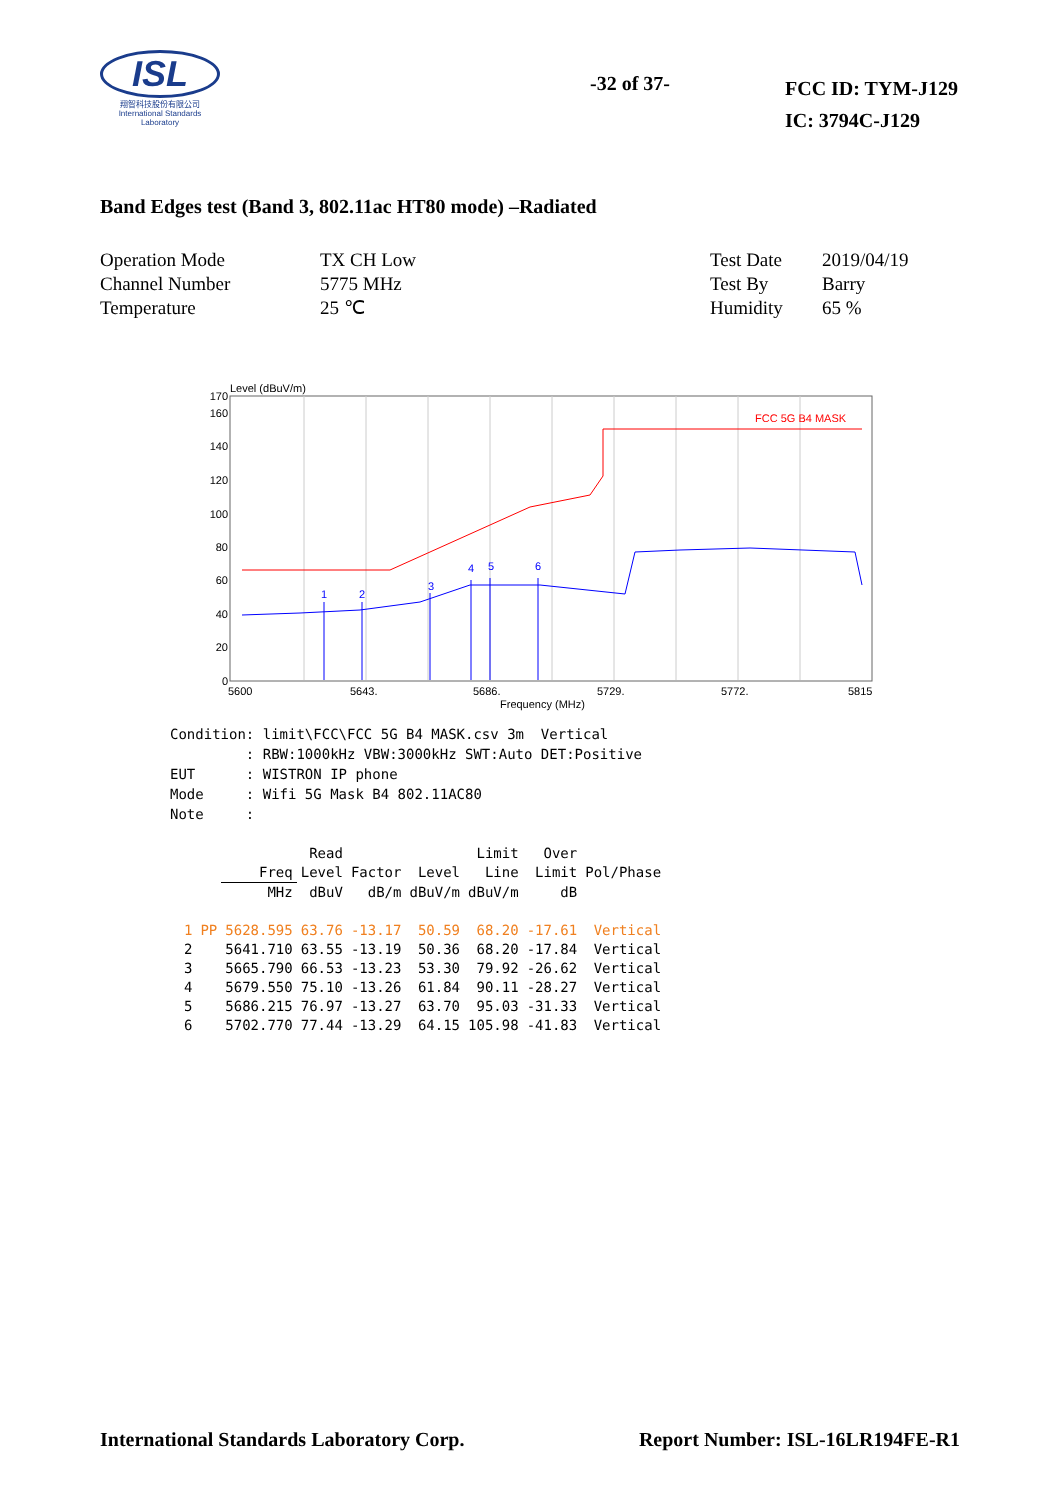ISL
翔智科技股份有限公司
International Standards Laboratory
-32 of 37-
FCC ID: TYM-J129
IC: 3794C-J129
Band Edges test (Band 3, 802.11ac HT80 mode) –Radiated
| Operation Mode | TX CH Low |
| Channel Number | 5775 MHz |
| Temperature | 25 ℃ |
| Test Date | 2019/04/19 |
| Test By | Barry |
| Humidity | 65 % |
Level (dBuV/m)
170
160
140
120
100
80
60
40
20
0
FCC 5G B4 MASK
1
2
3
4
5
6
5600
5643.
5686.
5729.
5772.
5815
Frequency (MHz)
Condition: limit\FCC\FCC 5G B4 MASK.csv 3m Vertical : RBW:1000kHz VBW:3000kHz SWT:Auto DET:Positive EUT : WISTRON IP phone Mode : Wifi 5G Mask B4 802.11AC80 Note :
| | | | Read | | | Limit | Over | |
| --- | --- | --- | --- | --- | --- | --- | --- | --- |
| | | Freq | Level | Factor | Level | Line | Limit | Pol/Phase |
| | | MHz | dBuV | dB/m | dBuV/m | dBuV/m | dB | |
| 1 | PP | 5628.595 | 63.76 | -13.17 | 50.59 | 68.20 | -17.61 | Vertical |
| 2 | | 5641.710 | 63.55 | -13.19 | 50.36 | 68.20 | -17.84 | Vertical |
| 3 | | 5665.790 | 66.53 | -13.23 | 53.30 | 79.92 | -26.62 | Vertical |
| 4 | | 5679.550 | 75.10 | -13.26 | 61.84 | 90.11 | -28.27 | Vertical |
| 5 | | 5686.215 | 76.97 | -13.27 | 63.70 | 95.03 | -31.33 | Vertical |
| 6 | | 5702.770 | 77.44 | -13.29 | 64.15 | 105.98 | -41.83 | Vertical |
International Standards Laboratory Corp. Report Number: ISL-16LR194FE-R1